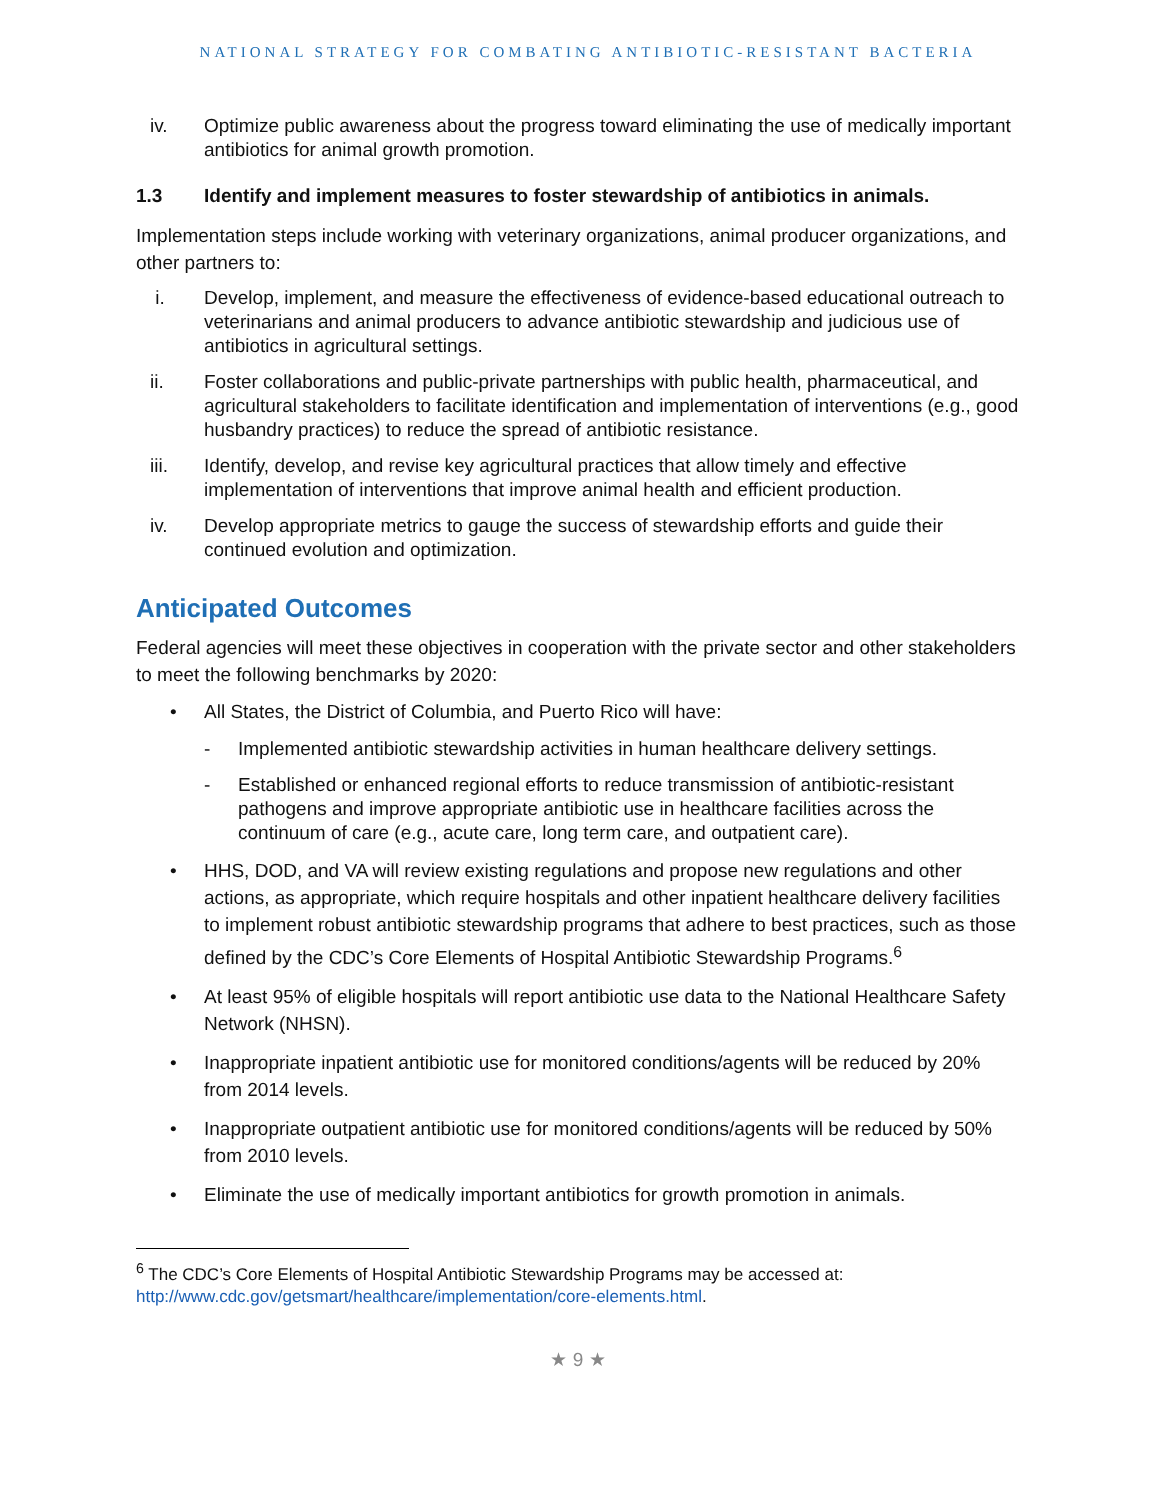NATIONAL STRATEGY FOR COMBATING ANTIBIOTIC-RESISTANT BACTERIA
iv. Optimize public awareness about the progress toward eliminating the use of medically important antibiotics for animal growth promotion.
1.3 Identify and implement measures to foster stewardship of antibiotics in animals.
Implementation steps include working with veterinary organizations, animal producer organizations, and other partners to:
i. Develop, implement, and measure the effectiveness of evidence-based educational outreach to veterinarians and animal producers to advance antibiotic stewardship and judicious use of antibiotics in agricultural settings.
ii. Foster collaborations and public-private partnerships with public health, pharmaceutical, and agricultural stakeholders to facilitate identification and implementation of interventions (e.g., good husbandry practices) to reduce the spread of antibiotic resistance.
iii. Identify, develop, and revise key agricultural practices that allow timely and effective implementation of interventions that improve animal health and efficient production.
iv. Develop appropriate metrics to gauge the success of stewardship efforts and guide their continued evolution and optimization.
Anticipated Outcomes
Federal agencies will meet these objectives in cooperation with the private sector and other stakeholders to meet the following benchmarks by 2020:
• All States, the District of Columbia, and Puerto Rico will have:
- Implemented antibiotic stewardship activities in human healthcare delivery settings.
- Established or enhanced regional efforts to reduce transmission of antibiotic-resistant pathogens and improve appropriate antibiotic use in healthcare facilities across the continuum of care (e.g., acute care, long term care, and outpatient care).
• HHS, DOD, and VA will review existing regulations and propose new regulations and other actions, as appropriate, which require hospitals and other inpatient healthcare delivery facilities to implement robust antibiotic stewardship programs that adhere to best practices, such as those defined by the CDC’s Core Elements of Hospital Antibiotic Stewardship Programs.<sup>6</sup>
• At least 95% of eligible hospitals will report antibiotic use data to the National Healthcare Safety Network (NHSN).
• Inappropriate inpatient antibiotic use for monitored conditions/agents will be reduced by 20% from 2014 levels.
• Inappropriate outpatient antibiotic use for monitored conditions/agents will be reduced by 50% from 2010 levels.
• Eliminate the use of medically important antibiotics for growth promotion in animals.
<sup>6</sup> The CDC’s Core Elements of Hospital Antibiotic Stewardship Programs may be accessed at: http://www.cdc.gov/getsmart/healthcare/implementation/core-elements.html.
★ 9 ★